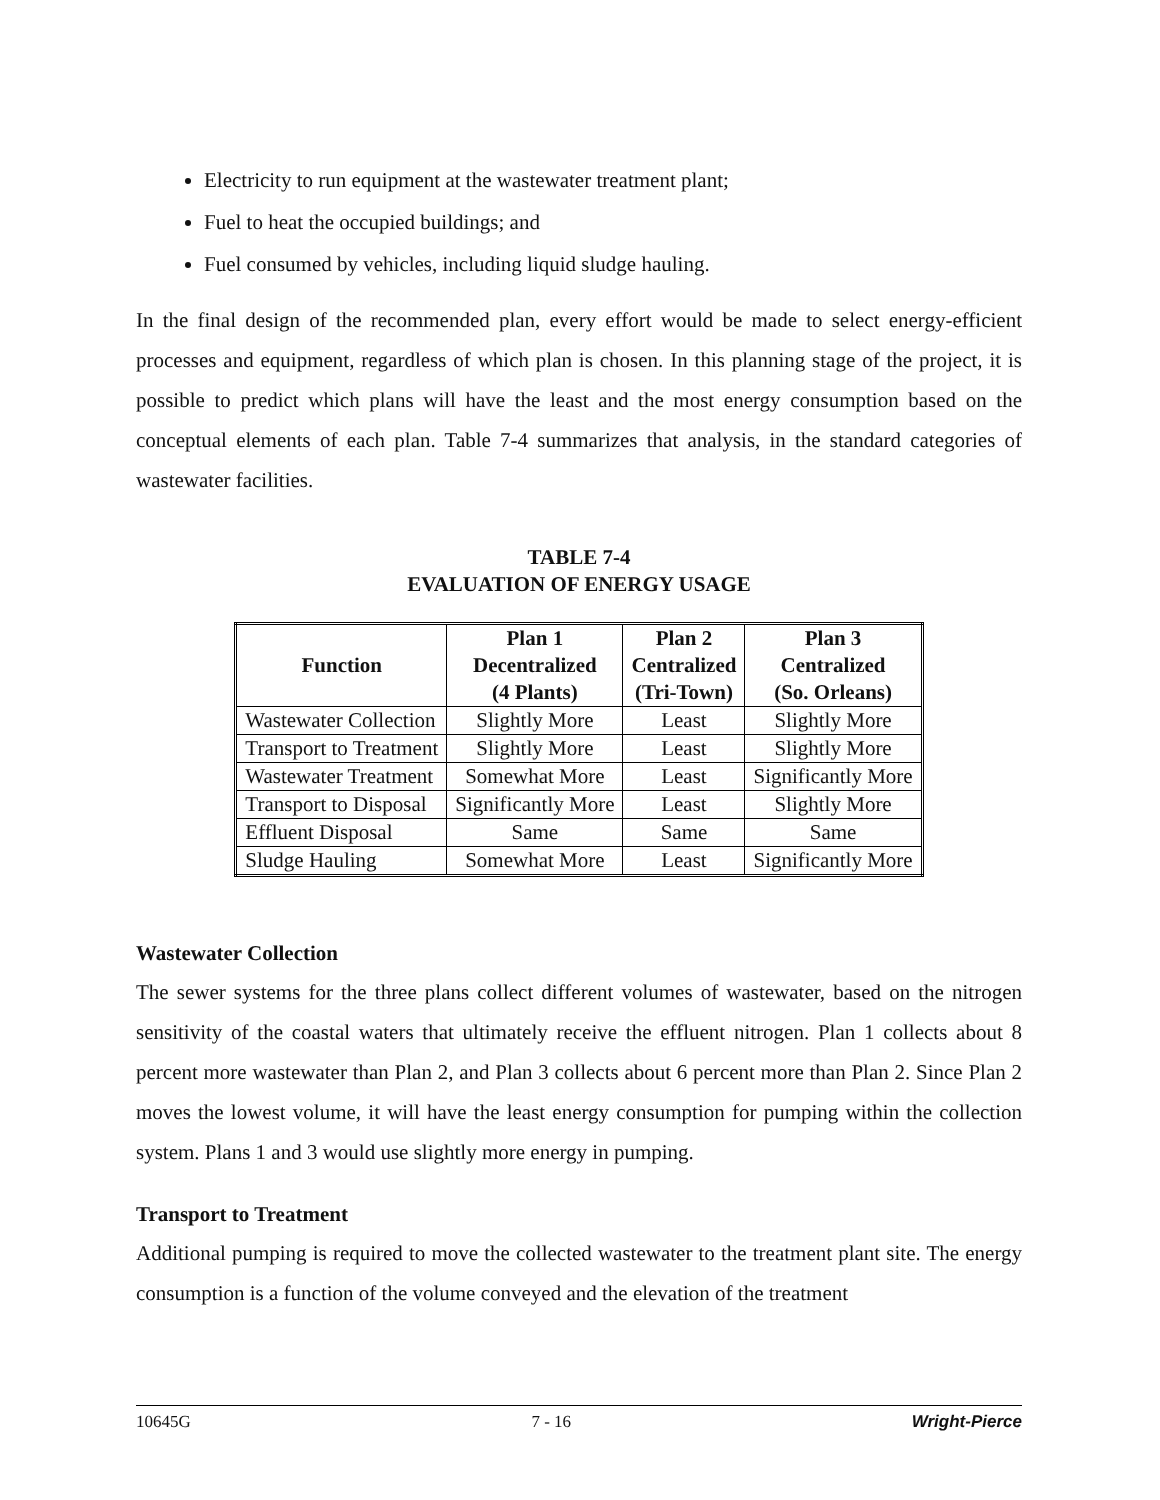Electricity to run equipment at the wastewater treatment plant;
Fuel to heat the occupied buildings; and
Fuel consumed by vehicles, including liquid sludge hauling.
In the final design of the recommended plan, every effort would be made to select energy-efficient processes and equipment, regardless of which plan is chosen. In this planning stage of the project, it is possible to predict which plans will have the least and the most energy consumption based on the conceptual elements of each plan. Table 7-4 summarizes that analysis, in the standard categories of wastewater facilities.
TABLE 7-4
EVALUATION OF ENERGY USAGE
| Function | Plan 1 Decentralized (4 Plants) | Plan 2 Centralized (Tri-Town) | Plan 3 Centralized (So. Orleans) |
| --- | --- | --- | --- |
| Wastewater Collection | Slightly More | Least | Slightly More |
| Transport to Treatment | Slightly More | Least | Slightly More |
| Wastewater Treatment | Somewhat More | Least | Significantly More |
| Transport to Disposal | Significantly More | Least | Slightly More |
| Effluent Disposal | Same | Same | Same |
| Sludge Hauling | Somewhat More | Least | Significantly More |
Wastewater Collection
The sewer systems for the three plans collect different volumes of wastewater, based on the nitrogen sensitivity of the coastal waters that ultimately receive the effluent nitrogen. Plan 1 collects about 8 percent more wastewater than Plan 2, and Plan 3 collects about 6 percent more than Plan 2. Since Plan 2 moves the lowest volume, it will have the least energy consumption for pumping within the collection system. Plans 1 and 3 would use slightly more energy in pumping.
Transport to Treatment
Additional pumping is required to move the collected wastewater to the treatment plant site. The energy consumption is a function of the volume conveyed and the elevation of the treatment
10645G 7 - 16 Wright-Pierce